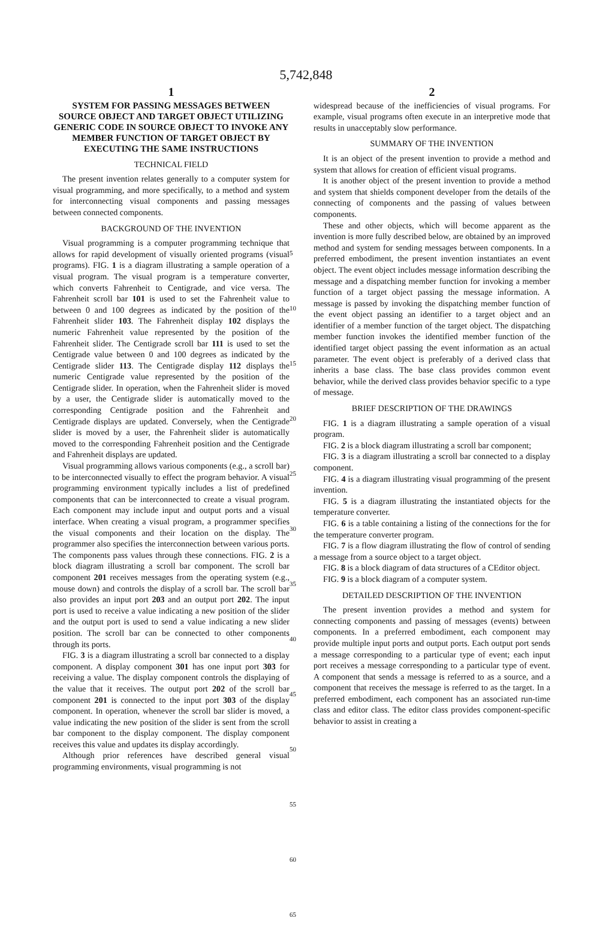5,742,848
1
SYSTEM FOR PASSING MESSAGES BETWEEN SOURCE OBJECT AND TARGET OBJECT UTILIZING GENERIC CODE IN SOURCE OBJECT TO INVOKE ANY MEMBER FUNCTION OF TARGET OBJECT BY EXECUTING THE SAME INSTRUCTIONS
TECHNICAL FIELD
The present invention relates generally to a computer system for visual programming, and more specifically, to a method and system for interconnecting visual components and passing messages between connected components.
BACKGROUND OF THE INVENTION
Visual programming is a computer programming technique that allows for rapid development of visually oriented programs (visual programs). FIG. 1 is a diagram illustrating a sample operation of a visual program. The visual program is a temperature converter, which converts Fahrenheit to Centigrade, and vice versa. The Fahrenheit scroll bar 101 is used to set the Fahrenheit value to between 0 and 100 degrees as indicated by the position of the Fahrenheit slider 103. The Fahrenheit display 102 displays the numeric Fahrenheit value represented by the position of the Fahrenheit slider. The Centigrade scroll bar 111 is used to set the Centigrade value between 0 and 100 degrees as indicated by the Centigrade slider 113. The Centigrade display 112 displays the numeric Centigrade value represented by the position of the Centigrade slider. In operation, when the Fahrenheit slider is moved by a user, the Centigrade slider is automatically moved to the corresponding Centigrade position and the Fahrenheit and Centigrade displays are updated. Conversely, when the Centigrade slider is moved by a user, the Fahrenheit slider is automatically moved to the corresponding Fahrenheit position and the Centigrade and Fahrenheit displays are updated.
Visual programming allows various components (e.g., a scroll bar) to be interconnected visually to effect the program behavior. A visual programming environment typically includes a list of predefined components that can be interconnected to create a visual program. Each component may include input and output ports and a visual interface. When creating a visual program, a programmer specifies the visual components and their location on the display. The programmer also specifies the interconnection between various ports. The components pass values through these connections. FIG. 2 is a block diagram illustrating a scroll bar component. The scroll bar component 201 receives messages from the operating system (e.g., mouse down) and controls the display of a scroll bar. The scroll bar also provides an input port 203 and an output port 202. The input port is used to receive a value indicating a new position of the slider and the output port is used to send a value indicating a new slider position. The scroll bar can be connected to other components through its ports.
FIG. 3 is a diagram illustrating a scroll bar connected to a display component. A display component 301 has one input port 303 for receiving a value. The display component controls the displaying of the value that it receives. The output port 202 of the scroll bar component 201 is connected to the input port 303 of the display component. In operation, whenever the scroll bar slider is moved, a value indicating the new position of the slider is sent from the scroll bar component to the display component. The display component receives this value and updates its display accordingly.
Although prior references have described general visual programming environments, visual programming is not
5
10
15
20
25
30
35
40
45
50
55
60
65
2
widespread because of the inefficiencies of visual programs. For example, visual programs often execute in an interpretive mode that results in unacceptably slow performance.
SUMMARY OF THE INVENTION
It is an object of the present invention to provide a method and system that allows for creation of efficient visual programs.
It is another object of the present invention to provide a method and system that shields component developer from the details of the connecting of components and the passing of values between components.
These and other objects, which will become apparent as the invention is more fully described below, are obtained by an improved method and system for sending messages between components. In a preferred embodiment, the present invention instantiates an event object. The event object includes message information describing the message and a dispatching member function for invoking a member function of a target object passing the message information. A message is passed by invoking the dispatching member function of the event object passing an identifier to a target object and an identifier of a member function of the target object. The dispatching member function invokes the identified member function of the identified target object passing the event information as an actual parameter. The event object is preferably of a derived class that inherits a base class. The base class provides common event behavior, while the derived class provides behavior specific to a type of message.
BRIEF DESCRIPTION OF THE DRAWINGS
FIG. 1 is a diagram illustrating a sample operation of a visual program.
FIG. 2 is a block diagram illustrating a scroll bar component;
FIG. 3 is a diagram illustrating a scroll bar connected to a display component.
FIG. 4 is a diagram illustrating visual programming of the present invention.
FIG. 5 is a diagram illustrating the instantiated objects for the temperature converter.
FIG. 6 is a table containing a listing of the connections for the for the temperature converter program.
FIG. 7 is a flow diagram illustrating the flow of control of sending a message from a source object to a target object.
FIG. 8 is a block diagram of data structures of a CEditor object.
FIG. 9 is a block diagram of a computer system.
DETAILED DESCRIPTION OF THE INVENTION
The present invention provides a method and system for connecting components and passing of messages (events) between components. In a preferred embodiment, each component may provide multiple input ports and output ports. Each output port sends a message corresponding to a particular type of event; each input port receives a message corresponding to a particular type of event. A component that sends a message is referred to as a source, and a component that receives the message is referred to as the target. In a preferred embodiment, each component has an associated run-time class and editor class. The editor class provides component-specific behavior to assist in creating a